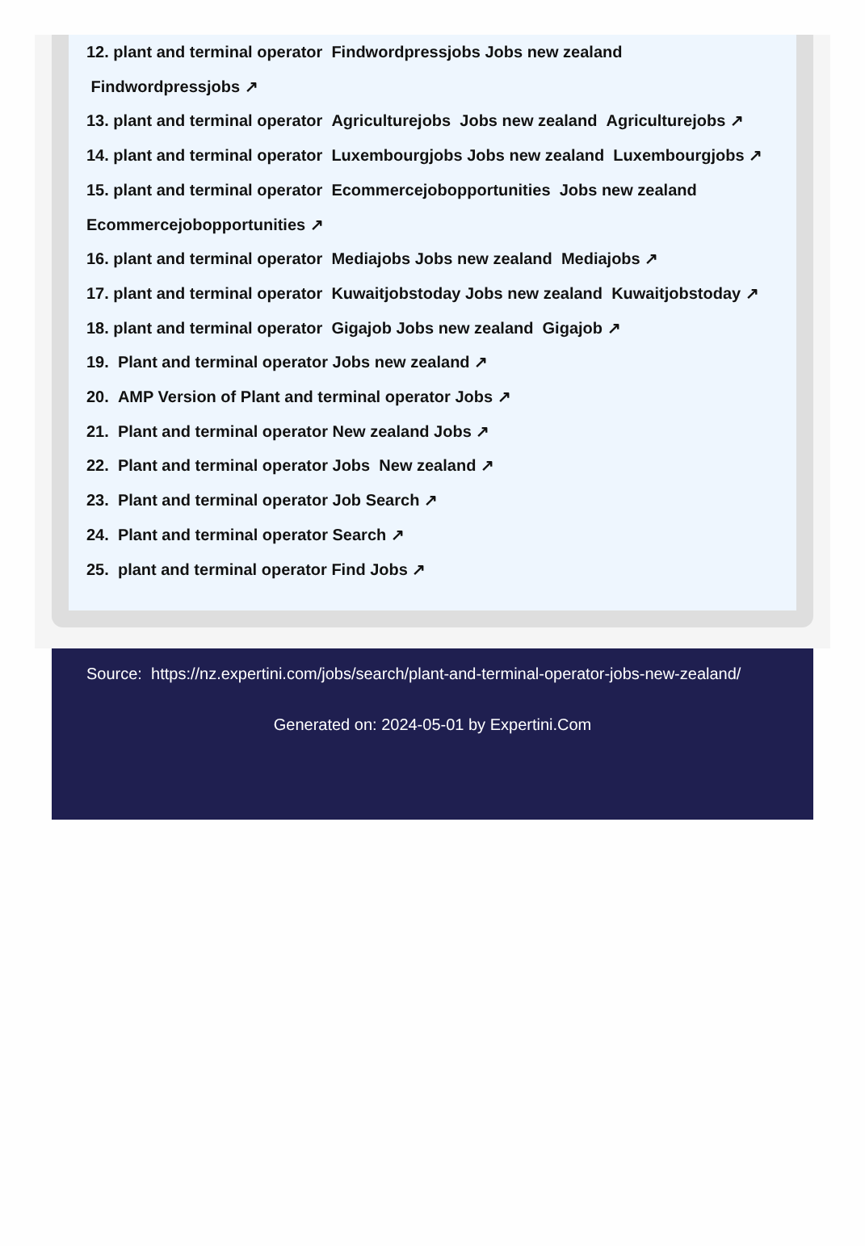12. plant and terminal operator Findwordpressjobs Jobs new zealand Findwordpressjobs ↗
13. plant and terminal operator Agriculturejobs Jobs new zealand Agriculturejobs ↗
14. plant and terminal operator Luxembourgjobs Jobs new zealand Luxembourgjobs ↗
15. plant and terminal operator Ecommercejobopportunities Jobs new zealand Ecommercejobopportunities ↗
16. plant and terminal operator Mediajobs Jobs new zealand Mediajobs ↗
17. plant and terminal operator Kuwaitjobstoday Jobs new zealand Kuwaitjobstoday ↗
18. plant and terminal operator Gigajob Jobs new zealand Gigajob ↗
19. Plant and terminal operator Jobs new zealand ↗
20. AMP Version of Plant and terminal operator Jobs ↗
21. Plant and terminal operator New zealand Jobs ↗
22. Plant and terminal operator Jobs New zealand ↗
23. Plant and terminal operator Job Search ↗
24. Plant and terminal operator Search ↗
25. plant and terminal operator Find Jobs ↗
Source: https://nz.expertini.com/jobs/search/plant-and-terminal-operator-jobs-new-zealand/
Generated on: 2024-05-01 by Expertini.Com